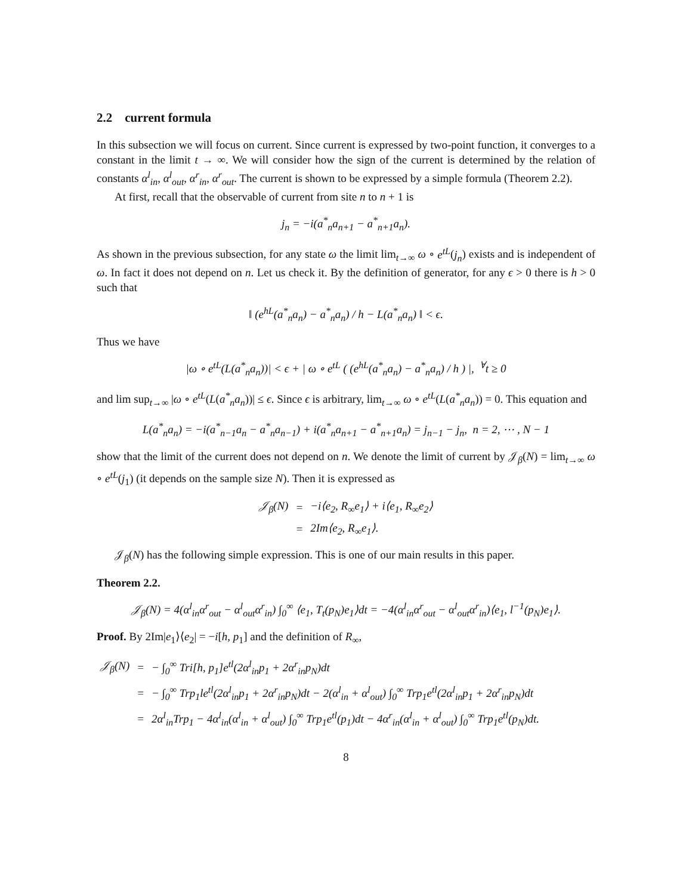2.2 current formula
In this subsection we will focus on current. Since current is expressed by two-point function, it converges to a constant in the limit t → ∞. We will consider how the sign of the current is determined by the relation of constants α<sup>l</sup><sub>in</sub>, α<sup>l</sup><sub>out</sub>, α<sup>r</sup><sub>in</sub>, α<sup>r</sup><sub>out</sub>. The current is shown to be expressed by a simple formula (Theorem 2.2).
At first, recall that the observable of current from site n to n + 1 is
j<sub>n</sub> = −i(a<sup>*</sup><sub>n</sub>a<sub>n+1</sub> − a<sup>*</sup><sub>n+1</sub>a<sub>n</sub>).
As shown in the previous subsection, for any state ω the limit lim<sub>t→∞</sub> ω ∘ e<sup>tL</sup>(j<sub>n</sub>) exists and is independent of ω. In fact it does not depend on n. Let us check it. By the definition of generator, for any ϵ > 0 there is h > 0 such that
‖ (e<sup>hL</sup>(a<sup>*</sup><sub>n</sub>a<sub>n</sub>) − a<sup>*</sup><sub>n</sub>a<sub>n</sub>) / h − L(a<sup>*</sup><sub>n</sub>a<sub>n</sub>) ‖ < ϵ.
Thus we have
|ω ∘ e<sup>tL</sup>(L(a<sup>*</sup><sub>n</sub>a<sub>n</sub>))| < ϵ + | ω ∘ e<sup>tL</sup> ( (e<sup>hL</sup>(a<sup>*</sup><sub>n</sub>a<sub>n</sub>) − a<sup>*</sup><sub>n</sub>a<sub>n</sub>) / h ) |, <sup>∀</sup>t ≥ 0
and lim sup<sub>t→∞</sub> |ω ∘ e<sup>tL</sup>(L(a<sup>*</sup><sub>n</sub>a<sub>n</sub>))| ≤ ϵ. Since ϵ is arbitrary, lim<sub>t→∞</sub> ω ∘ e<sup>tL</sup>(L(a<sup>*</sup><sub>n</sub>a<sub>n</sub>)) = 0. This equation and
L(a<sup>*</sup><sub>n</sub>a<sub>n</sub>) = −i(a<sup>*</sup><sub>n−1</sub>a<sub>n</sub> − a<sup>*</sup><sub>n</sub>a<sub>n−1</sub>) + i(a<sup>*</sup><sub>n</sub>a<sub>n+1</sub> − a<sup>*</sup><sub>n+1</sub>a<sub>n</sub>) = j<sub>n−1</sub> − j<sub>n</sub>, n = 2, ⋯ , N − 1
show that the limit of the current does not depend on n. We denote the limit of current by 𝒥<sub>β</sub>(N) = lim<sub>t→∞</sub> ω ∘ e<sup>tL</sup>(j<sub>1</sub>) (it depends on the sample size N). Then it is expressed as
| 𝒥<sub>β</sub>(N) | = | −i⟨e<sub>2</sub>, R<sub>∞</sub>e<sub>1</sub>⟩ + i⟨e<sub>1</sub>, R<sub>∞</sub>e<sub>2</sub>⟩ |
| | = | 2Im⟨e<sub>2</sub>, R<sub>∞</sub>e<sub>1</sub>⟩. |
𝒥<sub>β</sub>(N) has the following simple expression. This is one of our main results in this paper.
Theorem 2.2.
𝒥<sub>β</sub>(N) = 4(α<sup>l</sup><sub>in</sub>α<sup>r</sup><sub>out</sub> − α<sup>l</sup><sub>out</sub>α<sup>r</sup><sub>in</sub>) ∫<sub>0</sub><sup>∞</sup> ⟨e<sub>1</sub>, T<sub>t</sub>(p<sub>N</sub>)e<sub>1</sub>⟩dt = −4(α<sup>l</sup><sub>in</sub>α<sup>r</sup><sub>out</sub> − α<sup>l</sup><sub>out</sub>α<sup>r</sup><sub>in</sub>)⟨e<sub>1</sub>, l<sup>−1</sup>(p<sub>N</sub>)e<sub>1</sub>⟩.
Proof. By 2Im|e<sub>1</sub>⟩⟨e<sub>2</sub>| = −i[h, p<sub>1</sub>] and the definition of R<sub>∞</sub>,
| 𝒥<sub>β</sub>(N) | = | − ∫<sub>0</sub><sup>∞</sup> Tri[h, p<sub>1</sub>]e<sup>tl</sup>(2α<sup>l</sup><sub>in</sub>p<sub>1</sub> + 2α<sup>r</sup><sub>in</sub>p<sub>N</sub>)dt |
| | = | − ∫<sub>0</sub><sup>∞</sup> Trp<sub>1</sub>le<sup>tl</sup>(2α<sup>l</sup><sub>in</sub>p<sub>1</sub> + 2α<sup>r</sup><sub>in</sub>p<sub>N</sub>)dt − 2(α<sup>l</sup><sub>in</sub> + α<sup>l</sup><sub>out</sub>) ∫<sub>0</sub><sup>∞</sup> Trp<sub>1</sub>e<sup>tl</sup>(2α<sup>l</sup><sub>in</sub>p<sub>1</sub> + 2α<sup>r</sup><sub>in</sub>p<sub>N</sub>)dt |
| | = | 2α<sup>l</sup><sub>in</sub>Trp<sub>1</sub> − 4α<sup>l</sup><sub>in</sub>(α<sup>l</sup><sub>in</sub> + α<sup>l</sup><sub>out</sub>) ∫<sub>0</sub><sup>∞</sup> Trp<sub>1</sub>e<sup>tl</sup>(p<sub>1</sub>)dt − 4α<sup>r</sup><sub>in</sub>(α<sup>l</sup><sub>in</sub> + α<sup>l</sup><sub>out</sub>) ∫<sub>0</sub><sup>∞</sup> Trp<sub>1</sub>e<sup>tl</sup>(p<sub>N</sub>)dt. |
8